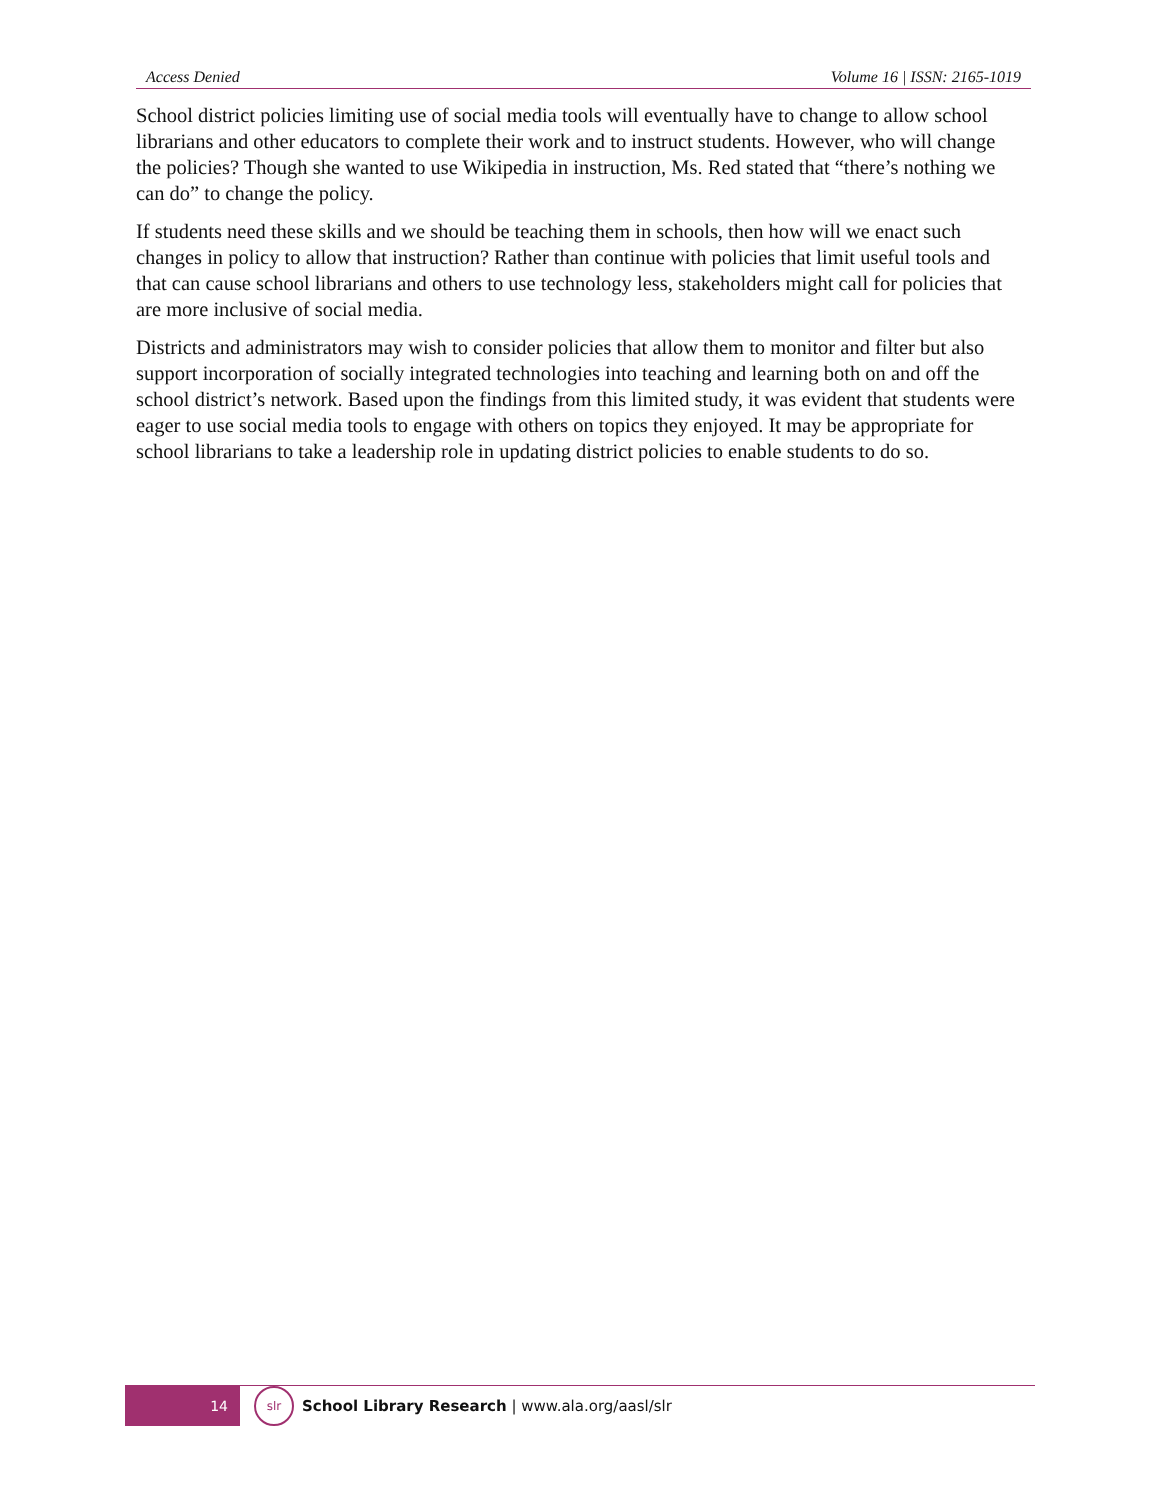Access Denied Volume 16 | ISSN: 2165-1019
School district policies limiting use of social media tools will eventually have to change to allow school librarians and other educators to complete their work and to instruct students. However, who will change the policies? Though she wanted to use Wikipedia in instruction, Ms. Red stated that “there’s nothing we can do” to change the policy.
If students need these skills and we should be teaching them in schools, then how will we enact such changes in policy to allow that instruction? Rather than continue with policies that limit useful tools and that can cause school librarians and others to use technology less, stakeholders might call for policies that are more inclusive of social media.
Districts and administrators may wish to consider policies that allow them to monitor and filter but also support incorporation of socially integrated technologies into teaching and learning both on and off the school district’s network. Based upon the findings from this limited study, it was evident that students were eager to use social media tools to engage with others on topics they enjoyed. It may be appropriate for school librarians to take a leadership role in updating district policies to enable students to do so.
14
slr
School Library Research | www.ala.org/aasl/slr